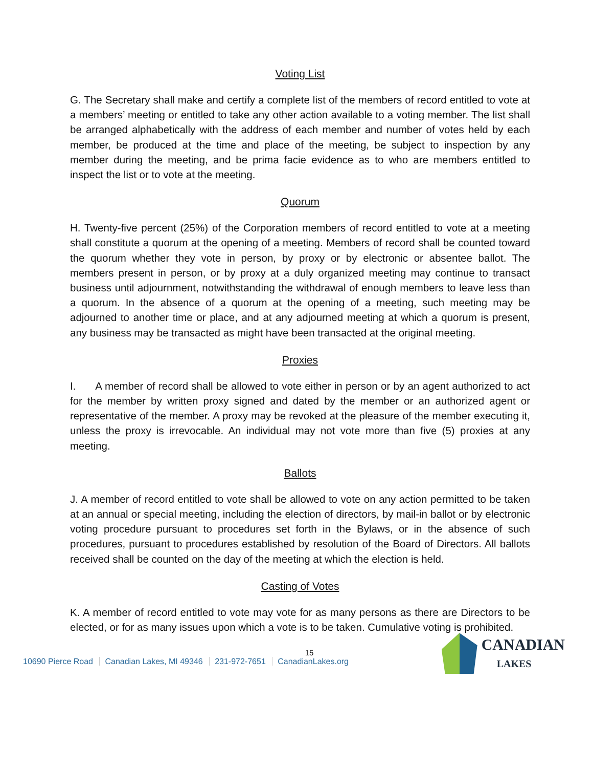Voting List
G. The Secretary shall make and certify a complete list of the members of record entitled to vote at a members’ meeting or entitled to take any other action available to a voting member. The list shall be arranged alphabetically with the address of each member and number of votes held by each member, be produced at the time and place of the meeting, be subject to inspection by any member during the meeting, and be prima facie evidence as to who are members entitled to inspect the list or to vote at the meeting.
Quorum
H. Twenty-five percent (25%) of the Corporation members of record entitled to vote at a meeting shall constitute a quorum at the opening of a meeting. Members of record shall be counted toward the quorum whether they vote in person, by proxy or by electronic or absentee ballot. The members present in person, or by proxy at a duly organized meeting may continue to transact business until adjournment, notwithstanding the withdrawal of enough members to leave less than a quorum. In the absence of a quorum at the opening of a meeting, such meeting may be adjourned to another time or place, and at any adjourned meeting at which a quorum is present, any business may be transacted as might have been transacted at the original meeting.
Proxies
I. A member of record shall be allowed to vote either in person or by an agent authorized to act for the member by written proxy signed and dated by the member or an authorized agent or representative of the member. A proxy may be revoked at the pleasure of the member executing it, unless the proxy is irrevocable. An individual may not vote more than five (5) proxies at any meeting.
Ballots
J. A member of record entitled to vote shall be allowed to vote on any action permitted to be taken at an annual or special meeting, including the election of directors, by mail-in ballot or by electronic voting procedure pursuant to procedures set forth in the Bylaws, or in the absence of such procedures, pursuant to procedures established by resolution of the Board of Directors. All ballots received shall be counted on the day of the meeting at which the election is held.
Casting of Votes
K. A member of record entitled to vote may vote for as many persons as there are Directors to be elected, or for as many issues upon which a vote is to be taken. Cumulative voting is prohibited.
15
10690 Pierce Road Canadian Lakes, MI 49346 231-972-7651 CanadianLakes.org
CANADIAN
LAKES